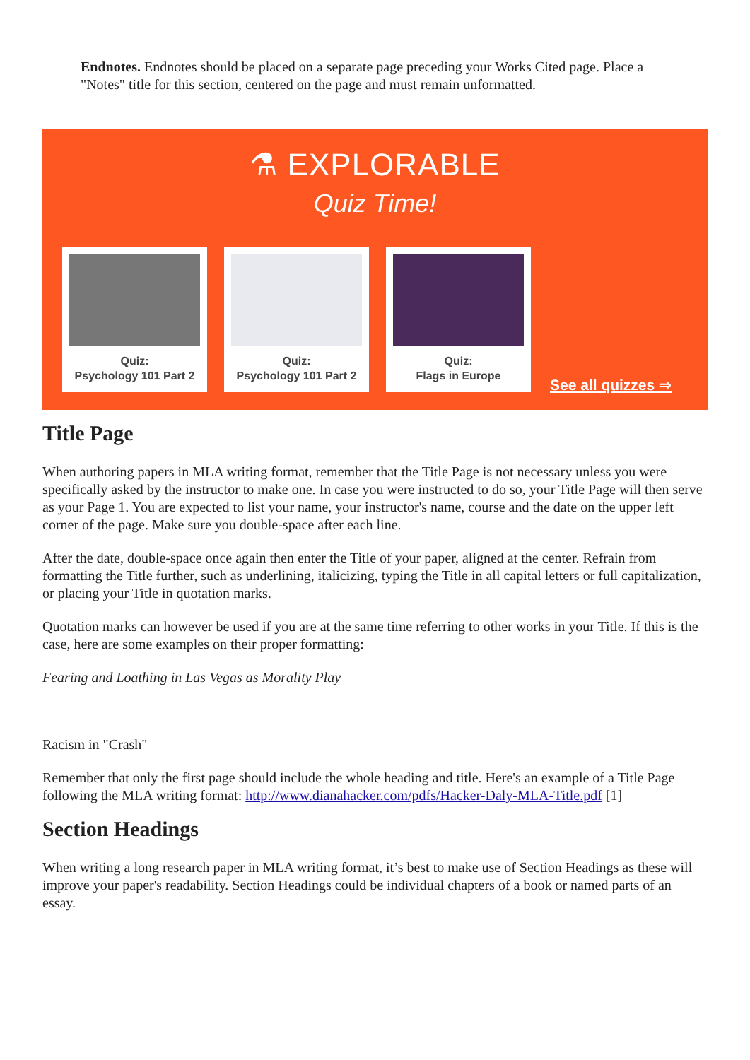Endnotes. Endnotes should be placed on a separate page preceding your Works Cited page. Place a "Notes" title for this section, centered on the page and must remain unformatted.
⚗ EXPLORABLE
Quiz Time!
Quiz:
Psychology 101 Part 2
Quiz:
Psychology 101 Part 2
Quiz:
Flags in Europe
See all quizzes ⇒
Title Page
When authoring papers in MLA writing format, remember that the Title Page is not necessary unless you were specifically asked by the instructor to make one. In case you were instructed to do so, your Title Page will then serve as your Page 1. You are expected to list your name, your instructor's name, course and the date on the upper left corner of the page. Make sure you double-space after each line.
After the date, double-space once again then enter the Title of your paper, aligned at the center. Refrain from formatting the Title further, such as underlining, italicizing, typing the Title in all capital letters or full capitalization, or placing your Title in quotation marks.
Quotation marks can however be used if you are at the same time referring to other works in your Title. If this is the case, here are some examples on their proper formatting:
Fearing and Loathing in Las Vegas as Morality Play
Racism in "Crash"
Remember that only the first page should include the whole heading and title. Here's an example of a Title Page following the MLA writing format: http://www.dianahacker.com/pdfs/Hacker-Daly-MLA-Title.pdf [1]
Section Headings
When writing a long research paper in MLA writing format, it’s best to make use of Section Headings as these will improve your paper's readability. Section Headings could be individual chapters of a book or named parts of an essay.